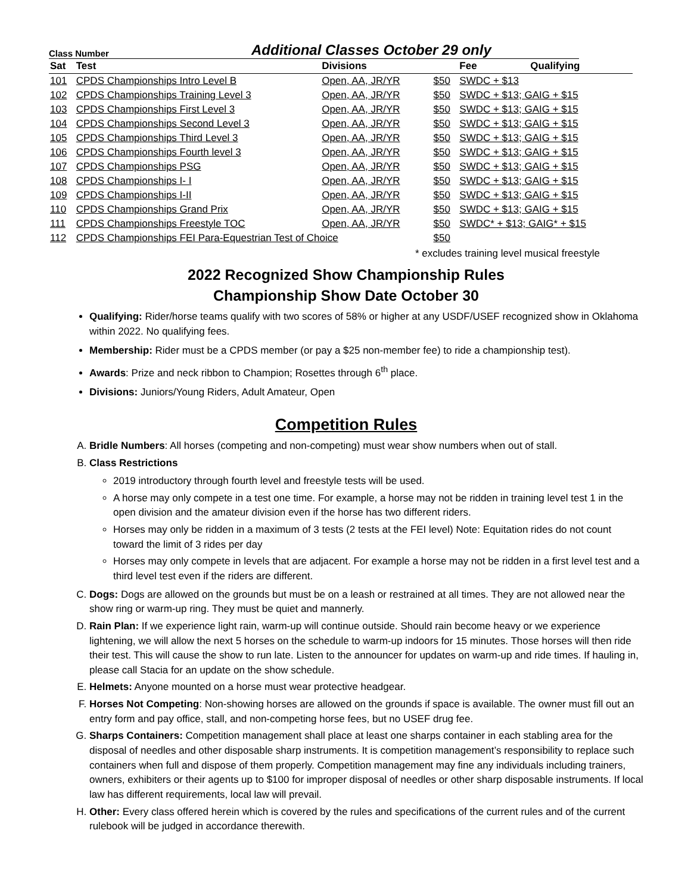Class Number Additional Classes October 29 only
| Sat | Test | Divisions | | Fee Qualifying |
| --- | --- | --- | --- | --- |
| 101 | CPDS Championships Intro Level B | Open, AA, JR/YR | $50 | SWDC + $13 |
| 102 | CPDS Championships Training Level 3 | Open, AA, JR/YR | $50 | SWDC + $13; GAIG + $15 |
| 103 | CPDS Championships First Level 3 | Open, AA, JR/YR | $50 | SWDC + $13; GAIG + $15 |
| 104 | CPDS Championships Second Level 3 | Open, AA, JR/YR | $50 | SWDC + $13; GAIG + $15 |
| 105 | CPDS Championships Third Level 3 | Open, AA, JR/YR | $50 | SWDC + $13; GAIG + $15 |
| 106 | CPDS Championships Fourth level 3 | Open, AA, JR/YR | $50 | SWDC + $13; GAIG + $15 |
| 107 | CPDS Championships PSG | Open, AA, JR/YR | $50 | SWDC + $13; GAIG + $15 |
| 108 | CPDS Championships I- I | Open, AA, JR/YR | $50 | SWDC + $13; GAIG + $15 |
| 109 | CPDS Championships I-II | Open, AA, JR/YR | $50 | SWDC + $13; GAIG + $15 |
| 110 | CPDS Championships Grand Prix | Open, AA, JR/YR | $50 | SWDC + $13; GAIG + $15 |
| 111 | CPDS Championships Freestyle TOC | Open, AA, JR/YR | $50 | SWDC* + $13; GAIG* + $15 |
| 112 | CPDS Championships FEI Para-Equestrian Test of Choice | | $50 | |
* excludes training level musical freestyle
2022 Recognized Show Championship Rules
Championship Show Date October 30
Qualifying: Rider/horse teams qualify with two scores of 58% or higher at any USDF/USEF recognized show in Oklahoma within 2022. No qualifying fees.
Membership: Rider must be a CPDS member (or pay a $25 non-member fee) to ride a championship test).
Awards: Prize and neck ribbon to Champion; Rosettes through 6<sup>th</sup> place.
Divisions: Juniors/Young Riders, Adult Amateur, Open
Competition Rules
A. Bridle Numbers: All horses (competing and non-competing) must wear show numbers when out of stall.
B. Class Restrictions
2019 introductory through fourth level and freestyle tests will be used.
A horse may only compete in a test one time. For example, a horse may not be ridden in training level test 1 in the open division and the amateur division even if the horse has two different riders.
Horses may only be ridden in a maximum of 3 tests (2 tests at the FEI level) Note: Equitation rides do not count toward the limit of 3 rides per day
Horses may only compete in levels that are adjacent. For example a horse may not be ridden in a first level test and a third level test even if the riders are different.
C. Dogs: Dogs are allowed on the grounds but must be on a leash or restrained at all times. They are not allowed near the show ring or warm-up ring. They must be quiet and mannerly.
D. Rain Plan: If we experience light rain, warm-up will continue outside. Should rain become heavy or we experience lightening, we will allow the next 5 horses on the schedule to warm-up indoors for 15 minutes. Those horses will then ride their test. This will cause the show to run late. Listen to the announcer for updates on warm-up and ride times. If hauling in, please call Stacia for an update on the show schedule.
E. Helmets: Anyone mounted on a horse must wear protective headgear.
F. Horses Not Competing: Non-showing horses are allowed on the grounds if space is available. The owner must fill out an entry form and pay office, stall, and non-competing horse fees, but no USEF drug fee.
G. Sharps Containers: Competition management shall place at least one sharps container in each stabling area for the disposal of needles and other disposable sharp instruments. It is competition management’s responsibility to replace such containers when full and dispose of them properly. Competition management may fine any individuals including trainers, owners, exhibiters or their agents up to $100 for improper disposal of needles or other sharp disposable instruments. If local law has different requirements, local law will prevail.
H. Other: Every class offered herein which is covered by the rules and specifications of the current rules and of the current rulebook will be judged in accordance therewith.